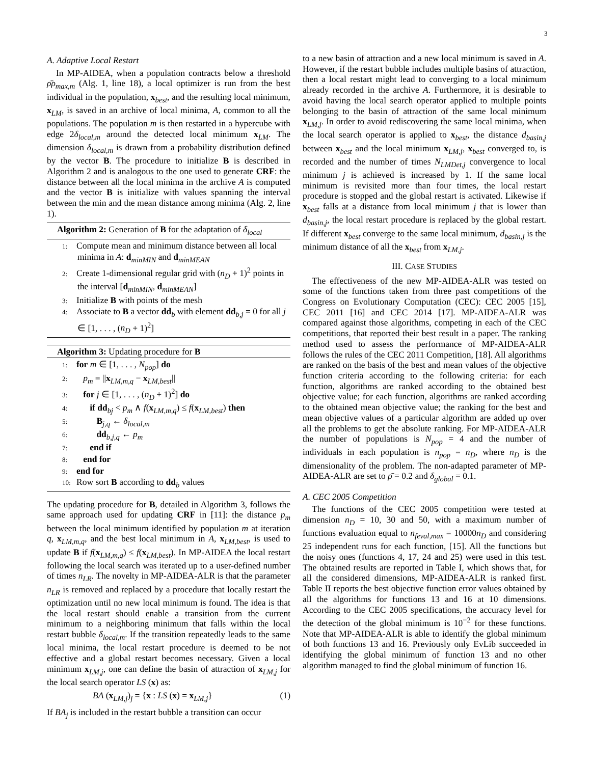3
A. Adaptive Local Restart
In MP-AIDEA, when a population contracts below a threshold ρ̄ρ<sub>max,m</sub> (Alg. 1, line 18), a local optimizer is run from the best individual in the population, x<sub>best</sub>, and the resulting local minimum, x<sub>LM</sub>, is saved in an archive of local minima, A, common to all the populations. The population m is then restarted in a hypercube with edge 2δ<sub>local,m</sub> around the detected local minimum x<sub>LM</sub>. The dimension δ<sub>local,m</sub> is drawn from a probability distribution defined by the vector B. The procedure to initialize B is described in Algorithm 2 and is analogous to the one used to generate CRF: the distance between all the local minima in the archive A is computed and the vector B is initialize with values spanning the interval between the min and the mean distance among minima (Alg. 2, line 1).
Algorithm 2: Generation of B for the adaptation of δ<sub>local</sub>
1: Compute mean and minimum distance between all local minima in A: d<sub>minMIN</sub> and d<sub>minMEAN</sub>
2: Create 1-dimensional regular grid with (n<sub>D</sub> + 1)<sup>2</sup> points in the interval [d<sub>minMIN</sub>, d<sub>minMEAN</sub>]
3: Initialize B with points of the mesh
4: Associate to B a vector dd<sub>b</sub> with element dd<sub>b,j</sub> = 0 for all j ∈ [1, . . . , (n<sub>D</sub> + 1)<sup>2</sup>]
Algorithm 3: Updating procedure for B
1: for m ∈ [1, . . . , N<sub>pop</sub>] do
2: p<sub>m</sub> = ||x<sub>LM,m,q</sub> − x<sub>LM,best</sub>||
3: for j ∈ [1, . . . , (n<sub>D</sub> + 1)<sup>2</sup>] do
4: if dd<sub>bj</sub> < p<sub>m</sub> ∧ f(x<sub>LM,m,q</sub>) ≤ f(x<sub>LM,best</sub>) then
5: B<sub>j,q</sub> ← δ<sub>local,m</sub>
6: dd<sub>b,j,q</sub> ← p<sub>m</sub>
7: end if
8: end for
9: end for
10: Row sort B according to dd<sub>b</sub> values
The updating procedure for B, detailed in Algorithm 3, follows the same approach used for updating CRF in [11]: the distance p<sub>m</sub> between the local minimum identified by population m at iteration q, x<sub>LM,m,q</sub>, and the best local minimum in A, x<sub>LM,best</sub>, is used to update B if f(x<sub>LM,m,q</sub>) ≤ f(x<sub>LM,best</sub>). In MP-AIDEA the local restart following the local search was iterated up to a user-defined number of times n<sub>LR</sub>. The novelty in MP-AIDEA-ALR is that the parameter n<sub>LR</sub> is removed and replaced by a procedure that locally restart the optimization until no new local minimum is found. The idea is that the local restart should enable a transition from the current minimum to a neighboring minimum that falls within the local restart bubble δ<sub>local,m</sub>. If the transition repeatedly leads to the same local minima, the local restart procedure is deemed to be not effective and a global restart becomes necessary. Given a local minimum x<sub>LM,j</sub>, one can define the basin of attraction of x<sub>LM,j</sub> for the local search operator LS (x) as:
BA (x<sub>LM,j</sub>)<sub>j</sub> = {x : LS (x) = x<sub>LM,j</sub>} (1)
If BA<sub>j</sub> is included in the restart bubble a transition can occur
to a new basin of attraction and a new local minimum is saved in A. However, if the restart bubble includes multiple basins of attraction, then a local restart might lead to converging to a local minimum already recorded in the archive A. Furthermore, it is desirable to avoid having the local search operator applied to multiple points belonging to the basin of attraction of the same local minimum x<sub>LM,j</sub>. In order to avoid rediscovering the same local minima, when the local search operator is applied to x<sub>best</sub>, the distance d<sub>basin,j</sub> between x<sub>best</sub> and the local minimum x<sub>LM,j</sub>, x<sub>best</sub> converged to, is recorded and the number of times N<sub>LMDet,j</sub> convergence to local minimum j is achieved is increased by 1. If the same local minimum is revisited more than four times, the local restart procedure is stopped and the global restart is activated. Likewise if x<sub>best</sub> falls at a distance from local minimum j that is lower than d<sub>basin,j</sub>, the local restart procedure is replaced by the global restart. If different x<sub>best</sub> converge to the same local minimum, d<sub>basin,j</sub> is the minimum distance of all the x<sub>best</sub> from x<sub>LM,j</sub>.
III. CASE STUDIES
The effectiveness of the new MP-AIDEA-ALR was tested on some of the functions taken from three past competitions of the Congress on Evolutionary Computation (CEC): CEC 2005 [15], CEC 2011 [16] and CEC 2014 [17]. MP-AIDEA-ALR was compared against those algorithms, competing in each of the CEC competitions, that reported their best result in a paper. The ranking method used to assess the performance of MP-AIDEA-ALR follows the rules of the CEC 2011 Competition, [18]. All algorithms are ranked on the basis of the best and mean values of the objective function criteria according to the following criteria: for each function, algorithms are ranked according to the obtained best objective value; for each function, algorithms are ranked according to the obtained mean objective value; the ranking for the best and mean objective values of a particular algorithm are added up over all the problems to get the absolute ranking. For MP-AIDEA-ALR the number of populations is N<sub>pop</sub> = 4 and the number of individuals in each population is n<sub>pop</sub> = n<sub>D</sub>, where n<sub>D</sub> is the dimensionality of the problem. The non-adapted parameter of MP-AIDEA-ALR are set to ρ̄ = 0.2 and δ<sub>global</sub> = 0.1.
A. CEC 2005 Competition
The functions of the CEC 2005 competition were tested at dimension n<sub>D</sub> = 10, 30 and 50, with a maximum number of functions evaluation equal to n<sub>feval,max</sub> = 10000n<sub>D</sub> and considering 25 independent runs for each function, [15]. All the functions but the noisy ones (functions 4, 17, 24 and 25) were used in this test. The obtained results are reported in Table I, which shows that, for all the considered dimensions, MP-AIDEA-ALR is ranked first. Table II reports the best objective function error values obtained by all the algorithms for functions 13 and 16 at 10 dimensions. According to the CEC 2005 specifications, the accuracy level for the detection of the global minimum is 10<sup>−2</sup> for these functions. Note that MP-AIDEA-ALR is able to identify the global minimum of both functions 13 and 16. Previously only EvLib succeeded in identifying the global minimum of function 13 and no other algorithm managed to find the global minimum of function 16.